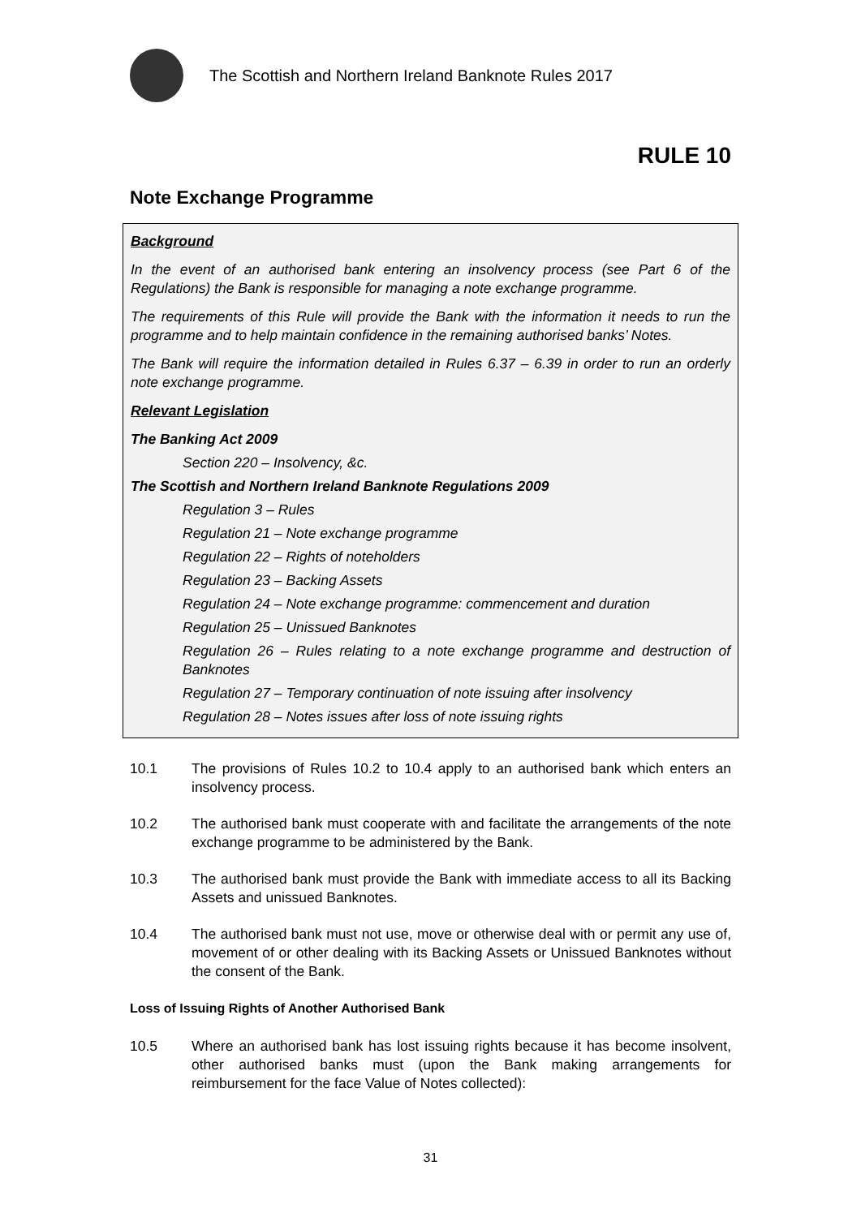The Scottish and Northern Ireland Banknote Rules 2017
RULE 10
Note Exchange Programme
Background
In the event of an authorised bank entering an insolvency process (see Part 6 of the Regulations) the Bank is responsible for managing a note exchange programme.
The requirements of this Rule will provide the Bank with the information it needs to run the programme and to help maintain confidence in the remaining authorised banks’ Notes.
The Bank will require the information detailed in Rules 6.37 – 6.39 in order to run an orderly note exchange programme.
Relevant Legislation
The Banking Act 2009
Section 220 – Insolvency, &c.
The Scottish and Northern Ireland Banknote Regulations 2009
Regulation 3 – Rules
Regulation 21 – Note exchange programme
Regulation 22 – Rights of noteholders
Regulation 23 – Backing Assets
Regulation 24 – Note exchange programme: commencement and duration
Regulation 25 – Unissued Banknotes
Regulation 26 – Rules relating to a note exchange programme and destruction of Banknotes
Regulation 27 – Temporary continuation of note issuing after insolvency
Regulation 28 – Notes issues after loss of note issuing rights
10.1 The provisions of Rules 10.2 to 10.4 apply to an authorised bank which enters an insolvency process.
10.2 The authorised bank must cooperate with and facilitate the arrangements of the note exchange programme to be administered by the Bank.
10.3 The authorised bank must provide the Bank with immediate access to all its Backing Assets and unissued Banknotes.
10.4 The authorised bank must not use, move or otherwise deal with or permit any use of, movement of or other dealing with its Backing Assets or Unissued Banknotes without the consent of the Bank.
Loss of Issuing Rights of Another Authorised Bank
10.5 Where an authorised bank has lost issuing rights because it has become insolvent, other authorised banks must (upon the Bank making arrangements for reimbursement for the face Value of Notes collected):
31